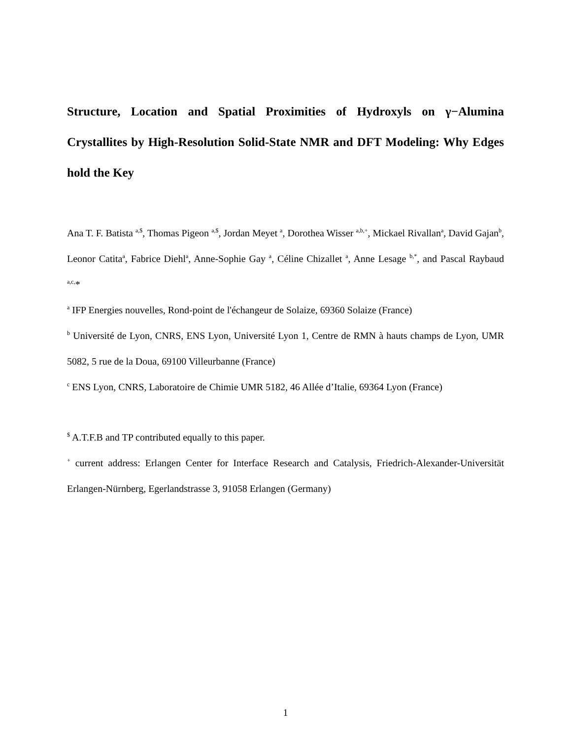Structure, Location and Spatial Proximities of Hydroxyls on γ−Alumina Crystallites by High-Resolution Solid-State NMR and DFT Modeling: Why Edges hold the Key
Ana T. F. Batista <sup>a,$</sup>, Thomas Pigeon <sup>a,$</sup>, Jordan Meyet <sup>a</sup>, Dorothea Wisser <sup>a,b,+</sup>, Mickael Rivallan<sup>a</sup>, David Gajan<sup>b</sup>, Leonor Catita<sup>a</sup>, Fabrice Diehl<sup>a</sup>, Anne-Sophie Gay <sup>a</sup>, Céline Chizallet <sup>a</sup>, Anne Lesage <sup>b,*</sup>, and Pascal Raybaud <sup>a,c,</sup>*
<sup>a</sup> IFP Energies nouvelles, Rond-point de l'échangeur de Solaize, 69360 Solaize (France)
<sup>b</sup> Université de Lyon, CNRS, ENS Lyon, Université Lyon 1, Centre de RMN à hauts champs de Lyon, UMR 5082, 5 rue de la Doua, 69100 Villeurbanne (France)
<sup>c</sup> ENS Lyon, CNRS, Laboratoire de Chimie UMR 5182, 46 Allée d’Italie, 69364 Lyon (France)
<sup>$</sup> A.T.F.B and TP contributed equally to this paper.
<sup>+</sup> current address: Erlangen Center for Interface Research and Catalysis, Friedrich-Alexander-Universität Erlangen-Nürnberg, Egerlandstrasse 3, 91058 Erlangen (Germany)
1